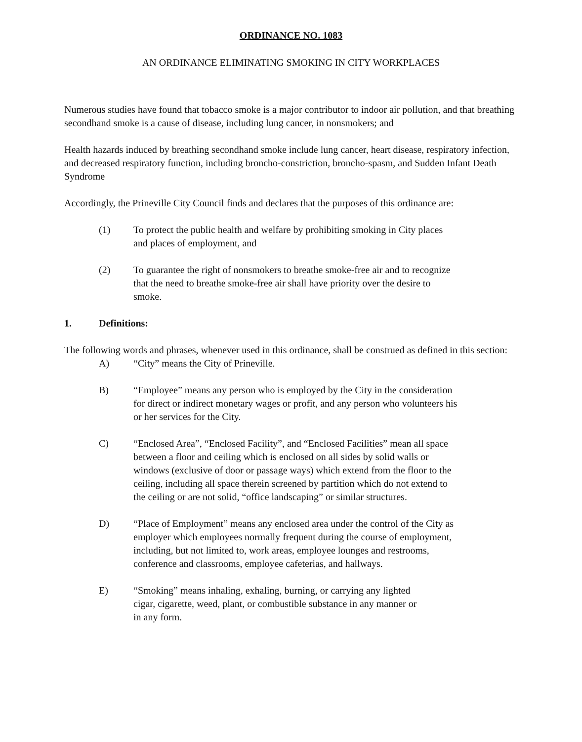ORDINANCE NO. 1083
AN ORDINANCE ELIMINATING SMOKING IN CITY WORKPLACES
Numerous studies have found that tobacco smoke is a major contributor to indoor air pollution, and that breathing secondhand smoke is a cause of disease, including lung cancer, in nonsmokers; and
Health hazards induced by breathing secondhand smoke include lung cancer, heart disease, respiratory infection, and decreased respiratory function, including broncho-constriction, broncho-spasm, and Sudden Infant Death Syndrome
Accordingly, the Prineville City Council finds and declares that the purposes of this ordinance are:
(1) To protect the public health and welfare by prohibiting smoking in City places and places of employment, and
(2) To guarantee the right of nonsmokers to breathe smoke-free air and to recognize that the need to breathe smoke-free air shall have priority over the desire to smoke.
1. Definitions:
The following words and phrases, whenever used in this ordinance, shall be construed as defined in this section:
A) “City” means the City of Prineville.
B) “Employee” means any person who is employed by the City in the consideration for direct or indirect monetary wages or profit, and any person who volunteers his or her services for the City.
C) “Enclosed Area”, “Enclosed Facility”, and “Enclosed Facilities” mean all space between a floor and ceiling which is enclosed on all sides by solid walls or windows (exclusive of door or passage ways) which extend from the floor to the ceiling, including all space therein screened by partition which do not extend to the ceiling or are not solid, “office landscaping” or similar structures.
D) “Place of Employment” means any enclosed area under the control of the City as employer which employees normally frequent during the course of employment, including, but not limited to, work areas, employee lounges and restrooms, conference and classrooms, employee cafeterias, and hallways.
E) “Smoking” means inhaling, exhaling, burning, or carrying any lighted cigar, cigarette, weed, plant, or combustible substance in any manner or in any form.